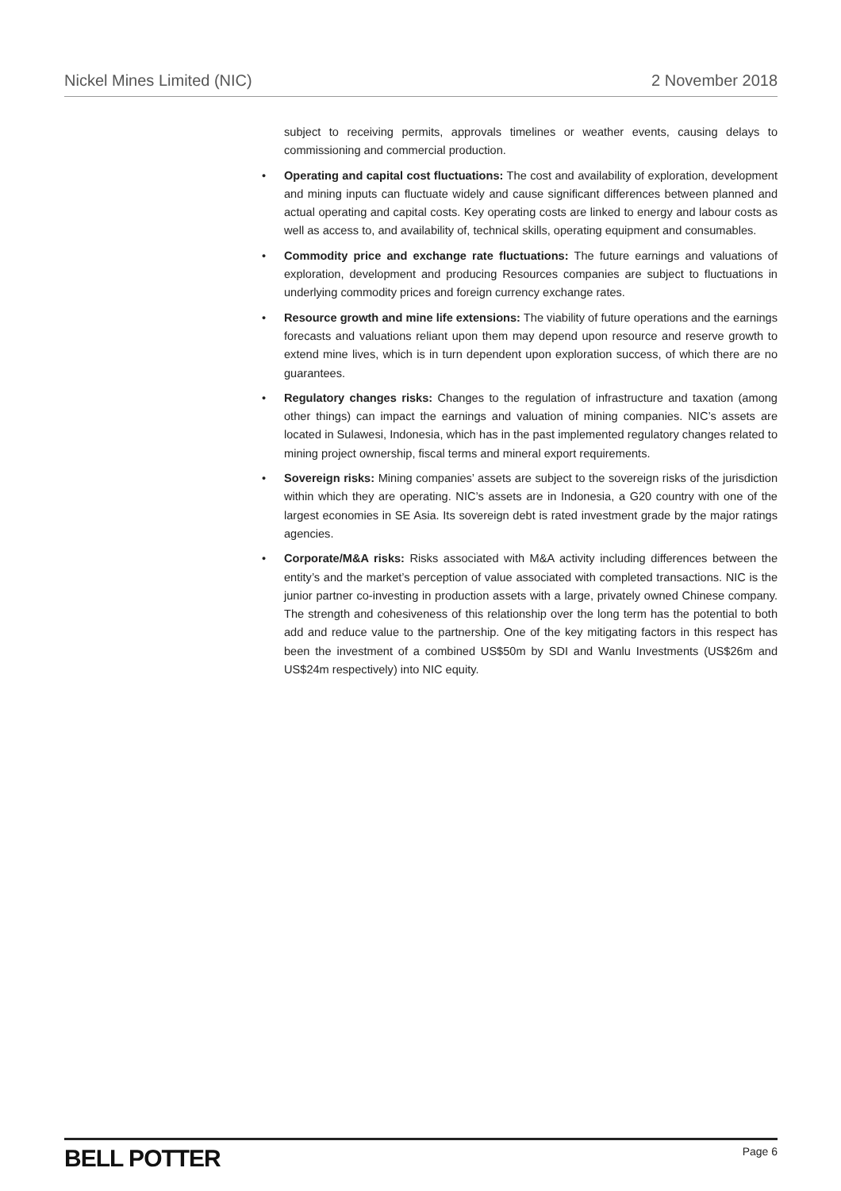Nickel Mines Limited (NIC) 2 November 2018
subject to receiving permits, approvals timelines or weather events, causing delays to commissioning and commercial production.
• Operating and capital cost fluctuations: The cost and availability of exploration, development and mining inputs can fluctuate widely and cause significant differences between planned and actual operating and capital costs. Key operating costs are linked to energy and labour costs as well as access to, and availability of, technical skills, operating equipment and consumables.
• Commodity price and exchange rate fluctuations: The future earnings and valuations of exploration, development and producing Resources companies are subject to fluctuations in underlying commodity prices and foreign currency exchange rates.
• Resource growth and mine life extensions: The viability of future operations and the earnings forecasts and valuations reliant upon them may depend upon resource and reserve growth to extend mine lives, which is in turn dependent upon exploration success, of which there are no guarantees.
• Regulatory changes risks: Changes to the regulation of infrastructure and taxation (among other things) can impact the earnings and valuation of mining companies. NIC’s assets are located in Sulawesi, Indonesia, which has in the past implemented regulatory changes related to mining project ownership, fiscal terms and mineral export requirements.
• Sovereign risks: Mining companies’ assets are subject to the sovereign risks of the jurisdiction within which they are operating. NIC’s assets are in Indonesia, a G20 country with one of the largest economies in SE Asia. Its sovereign debt is rated investment grade by the major ratings agencies.
• Corporate/M&A risks: Risks associated with M&A activity including differences between the entity’s and the market’s perception of value associated with completed transactions. NIC is the junior partner co-investing in production assets with a large, privately owned Chinese company. The strength and cohesiveness of this relationship over the long term has the potential to both add and reduce value to the partnership. One of the key mitigating factors in this respect has been the investment of a combined US$50m by SDI and Wanlu Investments (US$26m and US$24m respectively) into NIC equity.
BELL POTTER Page 6